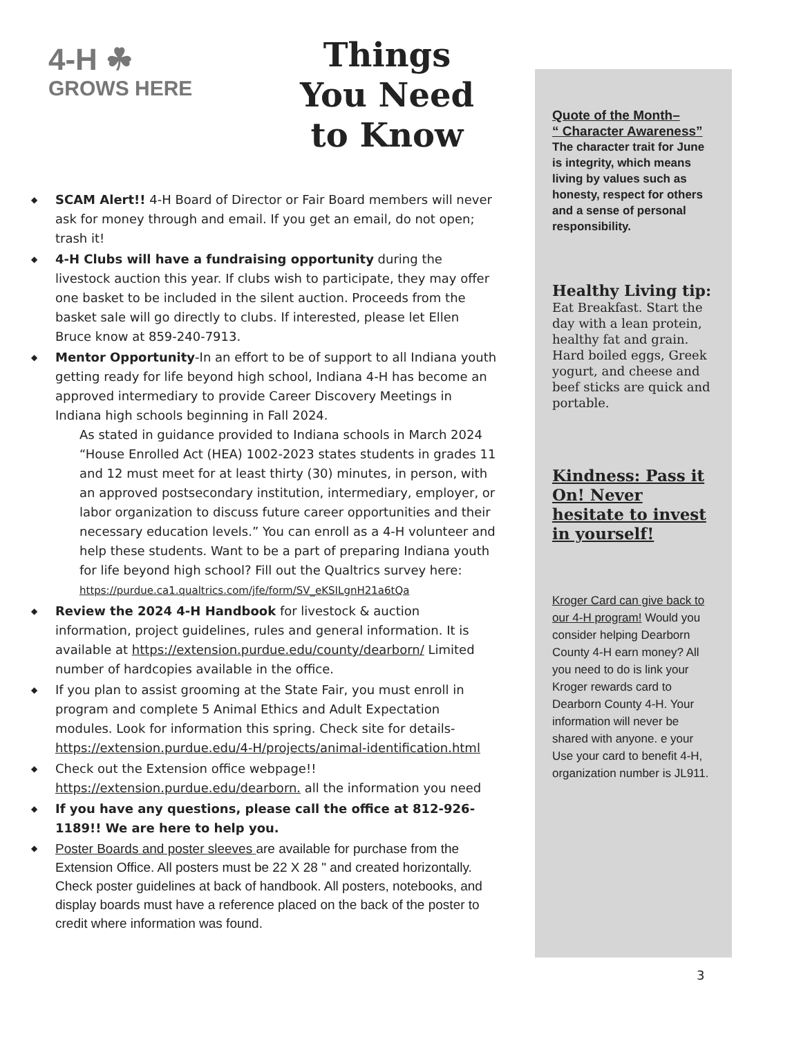4-H ☘
GROWS HERE
Things
You Need
to Know
◆ SCAM Alert!! 4-H Board of Director or Fair Board members will never ask for money through and email. If you get an email, do not open; trash it!
◆ 4-H Clubs will have a fundraising opportunity during the livestock auction this year. If clubs wish to participate, they may offer one basket to be included in the silent auction. Proceeds from the basket sale will go directly to clubs. If interested, please let Ellen Bruce know at 859-240-7913.
◆ Mentor Opportunity-In an effort to be of support to all Indiana youth getting ready for life beyond high school, Indiana 4-H has become an approved intermediary to provide Career Discovery Meetings in Indiana high schools beginning in Fall 2024.
As stated in guidance provided to Indiana schools in March 2024 “House Enrolled Act (HEA) 1002-2023 states students in grades 11 and 12 must meet for at least thirty (30) minutes, in person, with an approved postsecondary institution, intermediary, employer, or labor organization to discuss future career opportunities and their necessary education levels.” You can enroll as a 4-H volunteer and help these students. Want to be a part of preparing Indiana youth for life beyond high school? Fill out the Qualtrics survey here:
https://purdue.ca1.qualtrics.com/jfe/form/SV_eKSILgnH21a6tQa
◆ Review the 2024 4-H Handbook for livestock & auction information, project guidelines, rules and general information. It is available at https://extension.purdue.edu/county/dearborn/ Limited number of hardcopies available in the office.
◆ If you plan to assist grooming at the State Fair, you must enroll in program and complete 5 Animal Ethics and Adult Expectation modules. Look for information this spring. Check site for details-https://extension.purdue.edu/4-H/projects/animal-identification.html
◆ Check out the Extension office webpage!! https://extension.purdue.edu/dearborn. all the information you need
◆ If you have any questions, please call the office at 812-926-1189!! We are here to help you.
◆ Poster Boards and poster sleeves are available for purchase from the Extension Office. All posters must be 22 X 28 " and created horizontally. Check poster guidelines at back of handbook. All posters, notebooks, and display boards must have a reference placed on the back of the poster to credit where information was found.
Quote of the Month–
“ Character Awareness”
The character trait for June is integrity, which means living by values such as honesty, respect for others and a sense of personal responsibility.
Healthy Living tip: Eat Breakfast. Start the day with a lean protein, healthy fat and grain. Hard boiled eggs, Greek yogurt, and cheese and beef sticks are quick and portable.
Kindness: Pass it On! Never hesitate to invest in yourself!
Kroger Card can give back to our 4-H program! Would you consider helping Dearborn County 4-H earn money? All you need to do is link your Kroger rewards card to Dearborn County 4-H. Your information will never be shared with anyone. e your Use your card to benefit 4-H, organization number is JL911.
3